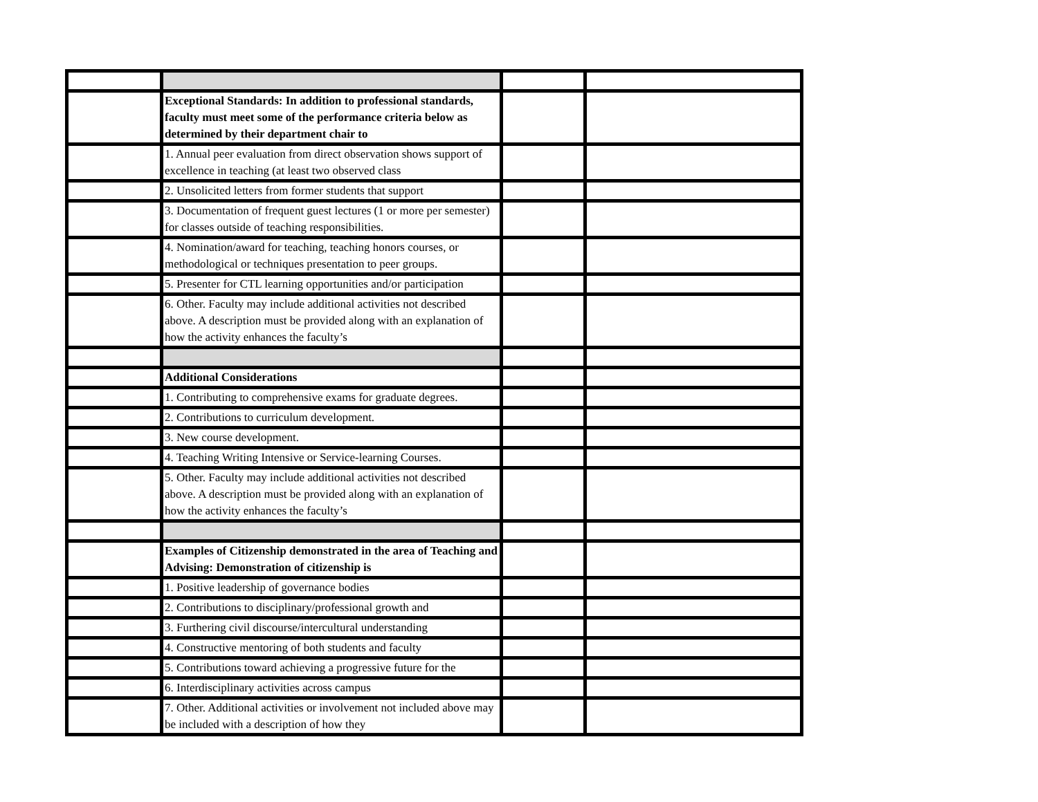| | Exceptional Standards: In addition to professional standards, faculty must meet some of the performance criteria below as determined by their department chair to | | |
| | 1. Annual peer evaluation from direct observation shows support of excellence in teaching (at least two observed class | | |
| | 2. Unsolicited letters from former students that support | | |
| | 3. Documentation of frequent guest lectures (1 or more per semester) for classes outside of teaching responsibilities. | | |
| | 4. Nomination/award for teaching, teaching honors courses, or methodological or techniques presentation to peer groups. | | |
| | 5. Presenter for CTL learning opportunities and/or participation | | |
| | 6. Other. Faculty may include additional activities not described above. A description must be provided along with an explanation of how the activity enhances the faculty’s | | |
| | Additional Considerations | | |
| | 1. Contributing to comprehensive exams for graduate degrees. | | |
| | 2. Contributions to curriculum development. | | |
| | 3. New course development. | | |
| | 4. Teaching Writing Intensive or Service-learning Courses. | | |
| | 5. Other. Faculty may include additional activities not described above. A description must be provided along with an explanation of how the activity enhances the faculty’s | | |
| | Examples of Citizenship demonstrated in the area of Teaching and Advising: Demonstration of citizenship is | | |
| | 1. Positive leadership of governance bodies | | |
| | 2. Contributions to disciplinary/professional growth and | | |
| | 3. Furthering civil discourse/intercultural understanding | | |
| | 4. Constructive mentoring of both students and faculty | | |
| | 5. Contributions toward achieving a progressive future for the | | |
| | 6. Interdisciplinary activities across campus | | |
| | 7. Other. Additional activities or involvement not included above may be included with a description of how they | | |